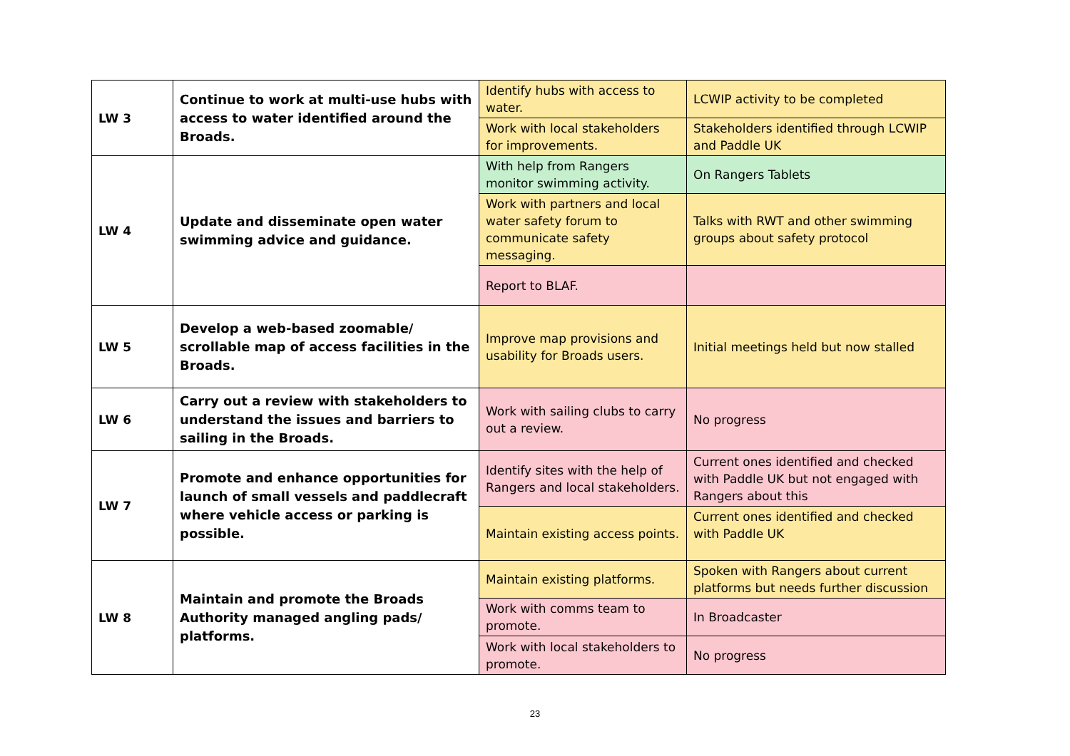| LW 3 | Continue to work at multi-use hubs with access to water identified around the Broads. | Identify hubs with access to water. | LCWIP activity to be completed |
| | | Work with local stakeholders for improvements. | Stakeholders identified through LCWIP and Paddle UK |
| LW 4 | Update and disseminate open water swimming advice and guidance. | With help from Rangers monitor swimming activity. | On Rangers Tablets |
| | | Work with partners and local water safety forum to communicate safety messaging. | Talks with RWT and other swimming groups about safety protocol |
| | | Report to BLAF. | |
| LW 5 | Develop a web-based zoomable/ scrollable map of access facilities in the Broads. | Improve map provisions and usability for Broads users. | Initial meetings held but now stalled |
| LW 6 | Carry out a review with stakeholders to understand the issues and barriers to sailing in the Broads. | Work with sailing clubs to carry out a review. | No progress |
| LW 7 | Promote and enhance opportunities for launch of small vessels and paddlecraft where vehicle access or parking is possible. | Identify sites with the help of Rangers and local stakeholders. | Current ones identified and checked with Paddle UK but not engaged with Rangers about this |
| | | Maintain existing access points. | Current ones identified and checked with Paddle UK |
| LW 8 | Maintain and promote the Broads Authority managed angling pads/ platforms. | Maintain existing platforms. | Spoken with Rangers about current platforms but needs further discussion |
| | | Work with comms team to promote. | In Broadcaster |
| | | Work with local stakeholders to promote. | No progress |
23